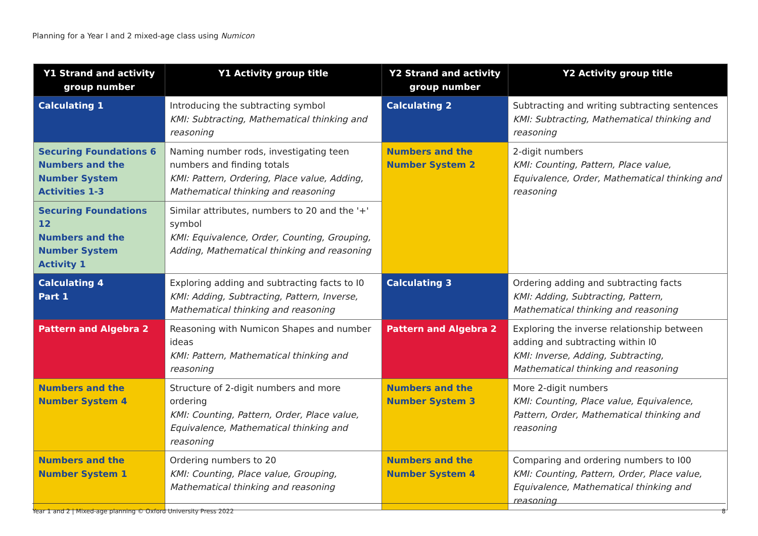Planning for a Year I and 2 mixed-age class using Numicon
| Y1 Strand and activity group number | Y1 Activity group title | Y2 Strand and activity group number | Y2 Activity group title |
| --- | --- | --- | --- |
| Calculating 1 | Introducing the subtracting symbol KMI: Subtracting, Mathematical thinking and reasoning | Calculating 2 | Subtracting and writing subtracting sentences KMI: Subtracting, Mathematical thinking and reasoning |
| Securing Foundations 6 Numbers and the Number System Activities 1-3 | Naming number rods, investigating teen numbers and finding totals KMI: Pattern, Ordering, Place value, Adding, Mathematical thinking and reasoning | Numbers and the Number System 2 | 2-digit numbers KMI: Counting, Pattern, Place value, Equivalence, Order, Mathematical thinking and reasoning |
| Securing Foundations 12 Numbers and the Number System Activity 1 | Similar attributes, numbers to 20 and the '+' symbol KMI: Equivalence, Order, Counting, Grouping, Adding, Mathematical thinking and reasoning | | |
| Calculating 4 Part 1 | Exploring adding and subtracting facts to I0 KMI: Adding, Subtracting, Pattern, Inverse, Mathematical thinking and reasoning | Calculating 3 | Ordering adding and subtracting facts KMI: Adding, Subtracting, Pattern, Mathematical thinking and reasoning |
| Pattern and Algebra 2 | Reasoning with Numicon Shapes and number ideas KMI: Pattern, Mathematical thinking and reasoning | Pattern and Algebra 2 | Exploring the inverse relationship between adding and subtracting within I0 KMI: Inverse, Adding, Subtracting, Mathematical thinking and reasoning |
| Numbers and the Number System 4 | Structure of 2-digit numbers and more ordering KMI: Counting, Pattern, Order, Place value, Equivalence, Mathematical thinking and reasoning | Numbers and the Number System 3 | More 2-digit numbers KMI: Counting, Place value, Equivalence, Pattern, Order, Mathematical thinking and reasoning |
| Numbers and the Number System 1 | Ordering numbers to 20 KMI: Counting, Place value, Grouping, Mathematical thinking and reasoning | Numbers and the Number System 4 | Comparing and ordering numbers to I00 KMI: Counting, Pattern, Order, Place value, Equivalence, Mathematical thinking and reasoning |
Year 1 and 2 | Mixed-age planning © Oxford University Press 2022 8